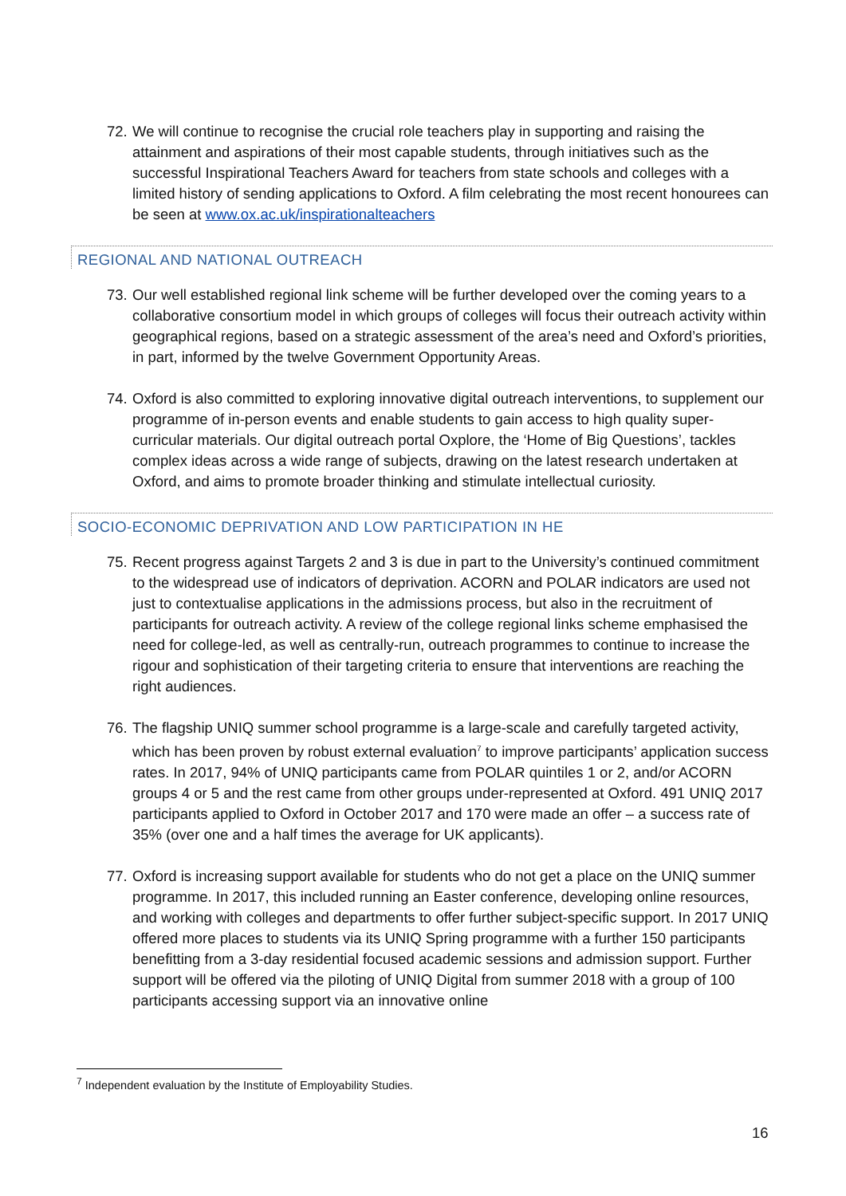72.
We will continue to recognise the crucial role teachers play in supporting and raising the attainment and aspirations of their most capable students, through initiatives such as the successful Inspirational Teachers Award for teachers from state schools and colleges with a limited history of sending applications to Oxford. A film celebrating the most recent honourees can be seen at www.ox.ac.uk/inspirationalteachers
REGIONAL AND NATIONAL OUTREACH
73.
Our well established regional link scheme will be further developed over the coming years to a collaborative consortium model in which groups of colleges will focus their outreach activity within geographical regions, based on a strategic assessment of the area’s need and Oxford’s priorities, in part, informed by the twelve Government Opportunity Areas.
74.
Oxford is also committed to exploring innovative digital outreach interventions, to supplement our programme of in-person events and enable students to gain access to high quality super-curricular materials. Our digital outreach portal Oxplore, the ‘Home of Big Questions’, tackles complex ideas across a wide range of subjects, drawing on the latest research undertaken at Oxford, and aims to promote broader thinking and stimulate intellectual curiosity.
SOCIO-ECONOMIC DEPRIVATION AND LOW PARTICIPATION IN HE
75.
Recent progress against Targets 2 and 3 is due in part to the University’s continued commitment to the widespread use of indicators of deprivation. ACORN and POLAR indicators are used not just to contextualise applications in the admissions process, but also in the recruitment of participants for outreach activity. A review of the college regional links scheme emphasised the need for college-led, as well as centrally-run, outreach programmes to continue to increase the rigour and sophistication of their targeting criteria to ensure that interventions are reaching the right audiences.
76.
The flagship UNIQ summer school programme is a large-scale and carefully targeted activity, which has been proven by robust external evaluation<sup>7</sup> to improve participants’ application success rates. In 2017, 94% of UNIQ participants came from POLAR quintiles 1 or 2, and/or ACORN groups 4 or 5 and the rest came from other groups under-represented at Oxford. 491 UNIQ 2017 participants applied to Oxford in October 2017 and 170 were made an offer – a success rate of 35% (over one and a half times the average for UK applicants).
77.
Oxford is increasing support available for students who do not get a place on the UNIQ summer programme. In 2017, this included running an Easter conference, developing online resources, and working with colleges and departments to offer further subject-specific support. In 2017 UNIQ offered more places to students via its UNIQ Spring programme with a further 150 participants benefitting from a 3-day residential focused academic sessions and admission support. Further support will be offered via the piloting of UNIQ Digital from summer 2018 with a group of 100 participants accessing support via an innovative online
<sup>7</sup> Independent evaluation by the Institute of Employability Studies.
16